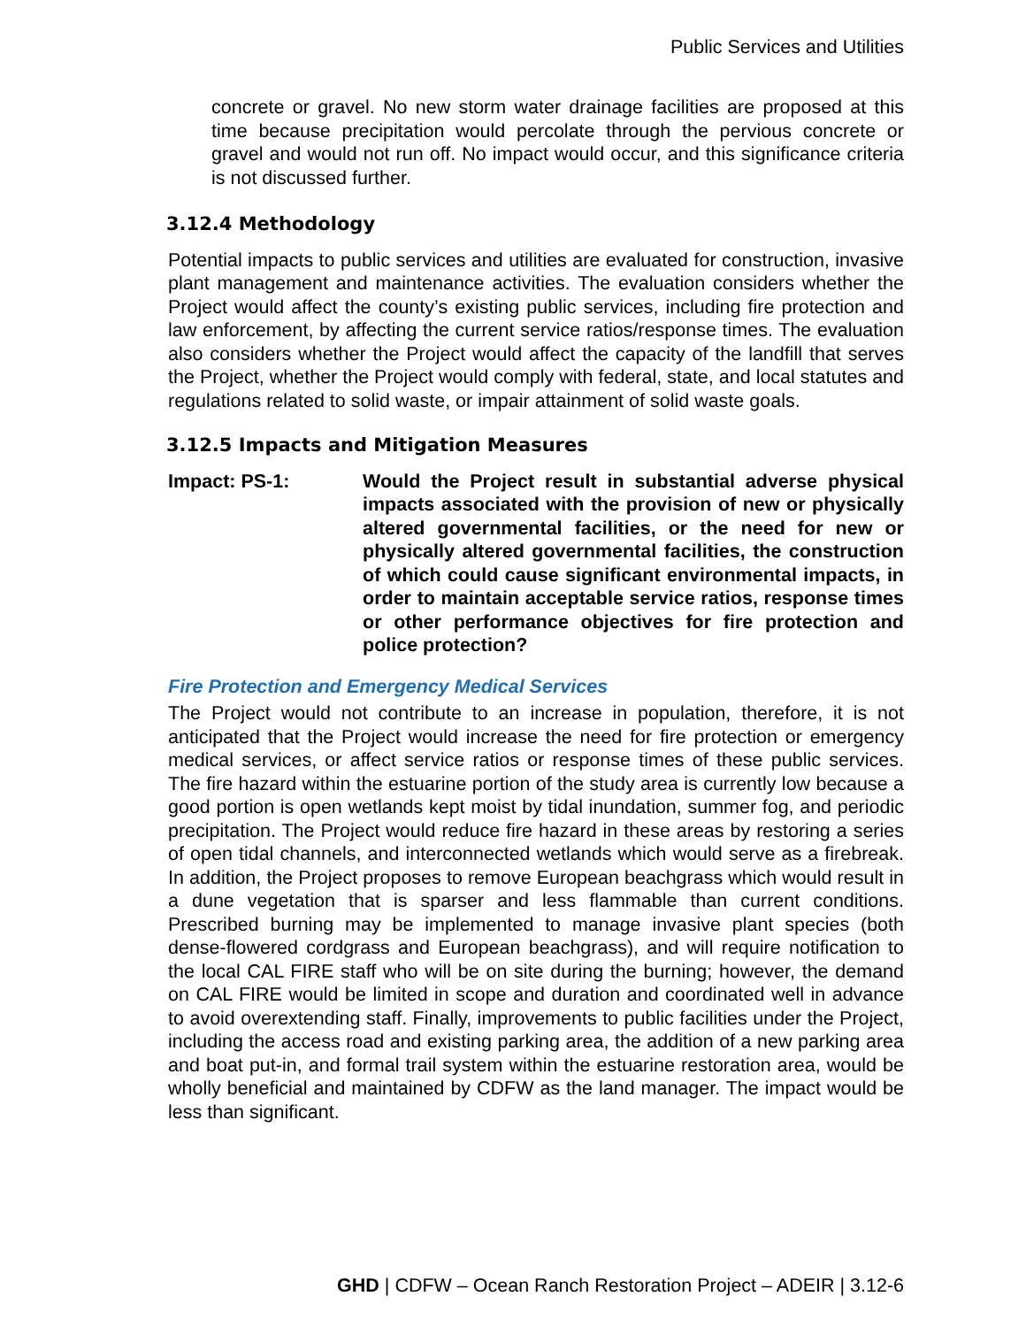Public Services and Utilities
concrete or gravel. No new storm water drainage facilities are proposed at this time because precipitation would percolate through the pervious concrete or gravel and would not run off. No impact would occur, and this significance criteria is not discussed further.
3.12.4 Methodology
Potential impacts to public services and utilities are evaluated for construction, invasive plant management and maintenance activities. The evaluation considers whether the Project would affect the county’s existing public services, including fire protection and law enforcement, by affecting the current service ratios/response times. The evaluation also considers whether the Project would affect the capacity of the landfill that serves the Project, whether the Project would comply with federal, state, and local statutes and regulations related to solid waste, or impair attainment of solid waste goals.
3.12.5 Impacts and Mitigation Measures
Impact: PS-1: Would the Project result in substantial adverse physical impacts associated with the provision of new or physically altered governmental facilities, or the need for new or physically altered governmental facilities, the construction of which could cause significant environmental impacts, in order to maintain acceptable service ratios, response times or other performance objectives for fire protection and police protection?
Fire Protection and Emergency Medical Services
The Project would not contribute to an increase in population, therefore, it is not anticipated that the Project would increase the need for fire protection or emergency medical services, or affect service ratios or response times of these public services. The fire hazard within the estuarine portion of the study area is currently low because a good portion is open wetlands kept moist by tidal inundation, summer fog, and periodic precipitation. The Project would reduce fire hazard in these areas by restoring a series of open tidal channels, and interconnected wetlands which would serve as a firebreak. In addition, the Project proposes to remove European beachgrass which would result in a dune vegetation that is sparser and less flammable than current conditions. Prescribed burning may be implemented to manage invasive plant species (both dense-flowered cordgrass and European beachgrass), and will require notification to the local CAL FIRE staff who will be on site during the burning; however, the demand on CAL FIRE would be limited in scope and duration and coordinated well in advance to avoid overextending staff. Finally, improvements to public facilities under the Project, including the access road and existing parking area, the addition of a new parking area and boat put-in, and formal trail system within the estuarine restoration area, would be wholly beneficial and maintained by CDFW as the land manager. The impact would be less than significant.
GHD | CDFW – Ocean Ranch Restoration Project – ADEIR | 3.12-6